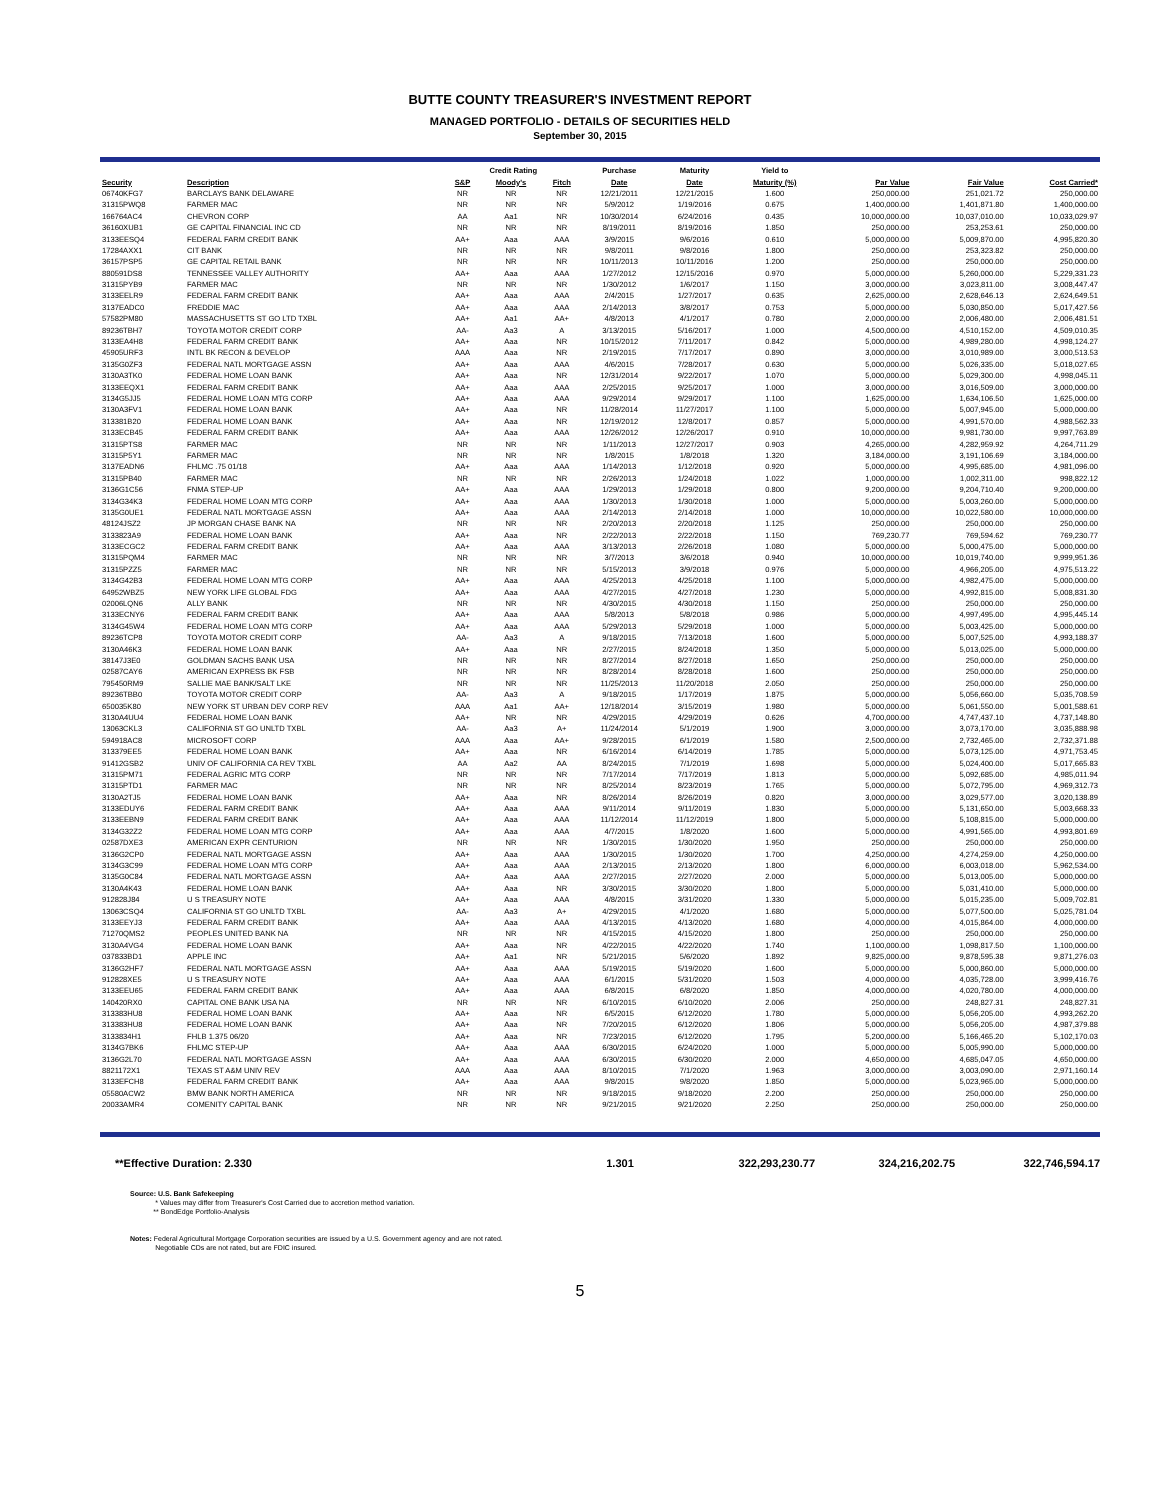BUTTE COUNTY TREASURER'S INVESTMENT REPORT
MANAGED PORTFOLIO - DETAILS OF SECURITIES HELD
September 30, 2015
| | | Credit Rating | | | Purchase | Maturity | Yield to | | | |
| --- | --- | --- | --- | --- | --- | --- | --- | --- | --- | --- |
| Security | Description | S&P | Moody's | Fitch | Date | Date | Maturity (%) | Par Value | Fair Value | Cost Carried* |
| 06740KFG7 | BARCLAYS BANK DELAWARE | NR | NR | NR | 12/21/2011 | 12/21/2015 | 1.600 | 250,000.00 | 251,021.72 | 250,000.00 |
| 31315PWQ8 | FARMER MAC | NR | NR | NR | 5/9/2012 | 1/19/2016 | 0.675 | 1,400,000.00 | 1,401,871.80 | 1,400,000.00 |
| 166764AC4 | CHEVRON CORP | AA | Aa1 | NR | 10/30/2014 | 6/24/2016 | 0.435 | 10,000,000.00 | 10,037,010.00 | 10,033,029.97 |
| 36160XUB1 | GE CAPITAL FINANCIAL INC CD | NR | NR | NR | 8/19/2011 | 8/19/2016 | 1.850 | 250,000.00 | 253,253.61 | 250,000.00 |
| 3133EESQ4 | FEDERAL FARM CREDIT BANK | AA+ | Aaa | AAA | 3/9/2015 | 9/6/2016 | 0.610 | 5,000,000.00 | 5,009,870.00 | 4,995,820.30 |
| 17284AXX1 | CIT BANK | NR | NR | NR | 9/8/2011 | 9/8/2016 | 1.800 | 250,000.00 | 253,323.82 | 250,000.00 |
| 36157PSP5 | GE CAPITAL RETAIL BANK | NR | NR | NR | 10/11/2013 | 10/11/2016 | 1.200 | 250,000.00 | 250,000.00 | 250,000.00 |
| 880591DS8 | TENNESSEE VALLEY AUTHORITY | AA+ | Aaa | AAA | 1/27/2012 | 12/15/2016 | 0.970 | 5,000,000.00 | 5,260,000.00 | 5,229,331.23 |
| 31315PYB9 | FARMER MAC | NR | NR | NR | 1/30/2012 | 1/6/2017 | 1.150 | 3,000,000.00 | 3,023,811.00 | 3,008,447.47 |
| 3133EELR9 | FEDERAL FARM CREDIT BANK | AA+ | Aaa | AAA | 2/4/2015 | 1/27/2017 | 0.635 | 2,625,000.00 | 2,628,646.13 | 2,624,649.51 |
| 3137EADC0 | FREDDIE MAC | AA+ | Aaa | AAA | 2/14/2013 | 3/8/2017 | 0.753 | 5,000,000.00 | 5,030,850.00 | 5,017,427.56 |
| 57582PM80 | MASSACHUSETTS ST GO LTD TXBL | AA+ | Aa1 | AA+ | 4/8/2013 | 4/1/2017 | 0.780 | 2,000,000.00 | 2,006,480.00 | 2,006,481.51 |
| 89236TBH7 | TOYOTA MOTOR CREDIT CORP | AA- | Aa3 | A | 3/13/2015 | 5/16/2017 | 1.000 | 4,500,000.00 | 4,510,152.00 | 4,509,010.35 |
| 3133EA4H8 | FEDERAL FARM CREDIT BANK | AA+ | Aaa | NR | 10/15/2012 | 7/11/2017 | 0.842 | 5,000,000.00 | 4,989,280.00 | 4,998,124.27 |
| 45905URF3 | INTL BK RECON & DEVELOP | AAA | Aaa | NR | 2/19/2015 | 7/17/2017 | 0.890 | 3,000,000.00 | 3,010,989.00 | 3,000,513.53 |
| 3135G0ZF3 | FEDERAL NATL MORTGAGE ASSN | AA+ | Aaa | AAA | 4/6/2015 | 7/28/2017 | 0.630 | 5,000,000.00 | 5,026,335.00 | 5,018,027.65 |
| 3130A3TK0 | FEDERAL HOME LOAN BANK | AA+ | Aaa | NR | 12/31/2014 | 9/22/2017 | 1.070 | 5,000,000.00 | 5,029,300.00 | 4,998,045.11 |
| 3133EEQX1 | FEDERAL FARM CREDIT BANK | AA+ | Aaa | AAA | 2/25/2015 | 9/25/2017 | 1.000 | 3,000,000.00 | 3,016,509.00 | 3,000,000.00 |
| 3134G5JJ5 | FEDERAL HOME LOAN MTG CORP | AA+ | Aaa | AAA | 9/29/2014 | 9/29/2017 | 1.100 | 1,625,000.00 | 1,634,106.50 | 1,625,000.00 |
| 3130A3FV1 | FEDERAL HOME LOAN BANK | AA+ | Aaa | NR | 11/28/2014 | 11/27/2017 | 1.100 | 5,000,000.00 | 5,007,945.00 | 5,000,000.00 |
| 313381B20 | FEDERAL HOME LOAN BANK | AA+ | Aaa | NR | 12/19/2012 | 12/8/2017 | 0.857 | 5,000,000.00 | 4,991,570.00 | 4,988,562.33 |
| 3133ECB45 | FEDERAL FARM CREDIT BANK | AA+ | Aaa | AAA | 12/26/2012 | 12/26/2017 | 0.910 | 10,000,000.00 | 9,981,730.00 | 9,997,763.89 |
| 31315PTS8 | FARMER MAC | NR | NR | NR | 1/11/2013 | 12/27/2017 | 0.903 | 4,265,000.00 | 4,282,959.92 | 4,264,711.29 |
| 31315P5Y1 | FARMER MAC | NR | NR | NR | 1/8/2015 | 1/8/2018 | 1.320 | 3,184,000.00 | 3,191,106.69 | 3,184,000.00 |
| 3137EADN6 | FHLMC .75 01/18 | AA+ | Aaa | AAA | 1/14/2013 | 1/12/2018 | 0.920 | 5,000,000.00 | 4,995,685.00 | 4,981,096.00 |
| 31315PB40 | FARMER MAC | NR | NR | NR | 2/26/2013 | 1/24/2018 | 1.022 | 1,000,000.00 | 1,002,311.00 | 998,822.12 |
| 3136G1C56 | FNMA STEP-UP | AA+ | Aaa | AAA | 1/29/2013 | 1/29/2018 | 0.800 | 9,200,000.00 | 9,204,710.40 | 9,200,000.00 |
| 3134G34K3 | FEDERAL HOME LOAN MTG CORP | AA+ | Aaa | AAA | 1/30/2013 | 1/30/2018 | 1.000 | 5,000,000.00 | 5,003,260.00 | 5,000,000.00 |
| 3135G0UE1 | FEDERAL NATL MORTGAGE ASSN | AA+ | Aaa | AAA | 2/14/2013 | 2/14/2018 | 1.000 | 10,000,000.00 | 10,022,580.00 | 10,000,000.00 |
| 48124JSZ2 | JP MORGAN CHASE BANK NA | NR | NR | NR | 2/20/2013 | 2/20/2018 | 1.125 | 250,000.00 | 250,000.00 | 250,000.00 |
| 3133823A9 | FEDERAL HOME LOAN BANK | AA+ | Aaa | NR | 2/22/2013 | 2/22/2018 | 1.150 | 769,230.77 | 769,594.62 | 769,230.77 |
| 3133ECGC2 | FEDERAL FARM CREDIT BANK | AA+ | Aaa | AAA | 3/13/2013 | 2/26/2018 | 1.080 | 5,000,000.00 | 5,000,475.00 | 5,000,000.00 |
| 31315PQM4 | FARMER MAC | NR | NR | NR | 3/7/2013 | 3/6/2018 | 0.940 | 10,000,000.00 | 10,019,740.00 | 9,999,951.36 |
| 31315PZZ5 | FARMER MAC | NR | NR | NR | 5/15/2013 | 3/9/2018 | 0.976 | 5,000,000.00 | 4,966,205.00 | 4,975,513.22 |
| 3134G42B3 | FEDERAL HOME LOAN MTG CORP | AA+ | Aaa | AAA | 4/25/2013 | 4/25/2018 | 1.100 | 5,000,000.00 | 4,982,475.00 | 5,000,000.00 |
| 64952WBZ5 | NEW YORK LIFE GLOBAL FDG | AA+ | Aaa | AAA | 4/27/2015 | 4/27/2018 | 1.230 | 5,000,000.00 | 4,992,815.00 | 5,008,831.30 |
| 02006LQN6 | ALLY BANK | NR | NR | NR | 4/30/2015 | 4/30/2018 | 1.150 | 250,000.00 | 250,000.00 | 250,000.00 |
| 3133ECNY6 | FEDERAL FARM CREDIT BANK | AA+ | Aaa | AAA | 5/8/2013 | 5/8/2018 | 0.986 | 5,000,000.00 | 4,997,495.00 | 4,995,445.14 |
| 3134G45W4 | FEDERAL HOME LOAN MTG CORP | AA+ | Aaa | AAA | 5/29/2013 | 5/29/2018 | 1.000 | 5,000,000.00 | 5,003,425.00 | 5,000,000.00 |
| 89236TCP8 | TOYOTA MOTOR CREDIT CORP | AA- | Aa3 | A | 9/18/2015 | 7/13/2018 | 1.600 | 5,000,000.00 | 5,007,525.00 | 4,993,188.37 |
| 3130A46K3 | FEDERAL HOME LOAN BANK | AA+ | Aaa | NR | 2/27/2015 | 8/24/2018 | 1.350 | 5,000,000.00 | 5,013,025.00 | 5,000,000.00 |
| 38147J3E0 | GOLDMAN SACHS BANK USA | NR | NR | NR | 8/27/2014 | 8/27/2018 | 1.650 | 250,000.00 | 250,000.00 | 250,000.00 |
| 02587CAY6 | AMERICAN EXPRESS BK FSB | NR | NR | NR | 8/28/2014 | 8/28/2018 | 1.600 | 250,000.00 | 250,000.00 | 250,000.00 |
| 795450RM9 | SALLIE MAE BANK/SALT LKE | NR | NR | NR | 11/25/2013 | 11/20/2018 | 2.050 | 250,000.00 | 250,000.00 | 250,000.00 |
| 89236TBB0 | TOYOTA MOTOR CREDIT CORP | AA- | Aa3 | A | 9/18/2015 | 1/17/2019 | 1.875 | 5,000,000.00 | 5,056,660.00 | 5,035,708.59 |
| 650035K80 | NEW YORK ST URBAN DEV CORP REV | AAA | Aa1 | AA+ | 12/18/2014 | 3/15/2019 | 1.980 | 5,000,000.00 | 5,061,550.00 | 5,001,588.61 |
| 3130A4UU4 | FEDERAL HOME LOAN BANK | AA+ | NR | NR | 4/29/2015 | 4/29/2019 | 0.626 | 4,700,000.00 | 4,747,437.10 | 4,737,148.80 |
| 13063CKL3 | CALIFORNIA ST GO UNLTD TXBL | AA- | Aa3 | A+ | 11/24/2014 | 5/1/2019 | 1.900 | 3,000,000.00 | 3,073,170.00 | 3,035,888.98 |
| 594918AC8 | MICROSOFT CORP | AAA | Aaa | AA+ | 9/28/2015 | 6/1/2019 | 1.580 | 2,500,000.00 | 2,732,465.00 | 2,732,371.88 |
| 313379EE5 | FEDERAL HOME LOAN BANK | AA+ | Aaa | NR | 6/16/2014 | 6/14/2019 | 1.785 | 5,000,000.00 | 5,073,125.00 | 4,971,753.45 |
| 91412GSB2 | UNIV OF CALIFORNIA CA REV TXBL | AA | Aa2 | AA | 8/24/2015 | 7/1/2019 | 1.698 | 5,000,000.00 | 5,024,400.00 | 5,017,665.83 |
| 31315PM71 | FEDERAL AGRIC MTG CORP | NR | NR | NR | 7/17/2014 | 7/17/2019 | 1.813 | 5,000,000.00 | 5,092,685.00 | 4,985,011.94 |
| 31315PTD1 | FARMER MAC | NR | NR | NR | 8/25/2014 | 8/23/2019 | 1.765 | 5,000,000.00 | 5,072,795.00 | 4,969,312.73 |
| 3130A2TJ5 | FEDERAL HOME LOAN BANK | AA+ | Aaa | NR | 8/26/2014 | 8/26/2019 | 0.820 | 3,000,000.00 | 3,029,577.00 | 3,020,138.89 |
| 3133EDUY6 | FEDERAL FARM CREDIT BANK | AA+ | Aaa | AAA | 9/11/2014 | 9/11/2019 | 1.830 | 5,000,000.00 | 5,131,650.00 | 5,003,668.33 |
| 3133EEBN9 | FEDERAL FARM CREDIT BANK | AA+ | Aaa | AAA | 11/12/2014 | 11/12/2019 | 1.800 | 5,000,000.00 | 5,108,815.00 | 5,000,000.00 |
| 3134G32Z2 | FEDERAL HOME LOAN MTG CORP | AA+ | Aaa | AAA | 4/7/2015 | 1/8/2020 | 1.600 | 5,000,000.00 | 4,991,565.00 | 4,993,801.69 |
| 02587DXE3 | AMERICAN EXPR CENTURION | NR | NR | NR | 1/30/2015 | 1/30/2020 | 1.950 | 250,000.00 | 250,000.00 | 250,000.00 |
| 3136G2CP0 | FEDERAL NATL MORTGAGE ASSN | AA+ | Aaa | AAA | 1/30/2015 | 1/30/2020 | 1.700 | 4,250,000.00 | 4,274,259.00 | 4,250,000.00 |
| 3134G3C99 | FEDERAL HOME LOAN MTG CORP | AA+ | Aaa | AAA | 2/13/2015 | 2/13/2020 | 1.800 | 6,000,000.00 | 6,003,018.00 | 5,962,534.00 |
| 3135G0C84 | FEDERAL NATL MORTGAGE ASSN | AA+ | Aaa | AAA | 2/27/2015 | 2/27/2020 | 2.000 | 5,000,000.00 | 5,013,005.00 | 5,000,000.00 |
| 3130A4K43 | FEDERAL HOME LOAN BANK | AA+ | Aaa | NR | 3/30/2015 | 3/30/2020 | 1.800 | 5,000,000.00 | 5,031,410.00 | 5,000,000.00 |
| 912828J84 | U S TREASURY NOTE | AA+ | Aaa | AAA | 4/8/2015 | 3/31/2020 | 1.330 | 5,000,000.00 | 5,015,235.00 | 5,009,702.81 |
| 13063CSQ4 | CALIFORNIA ST GO UNLTD TXBL | AA- | Aa3 | A+ | 4/29/2015 | 4/1/2020 | 1.680 | 5,000,000.00 | 5,077,500.00 | 5,025,781.04 |
| 3133EEYJ3 | FEDERAL FARM CREDIT BANK | AA+ | Aaa | AAA | 4/13/2015 | 4/13/2020 | 1.680 | 4,000,000.00 | 4,015,864.00 | 4,000,000.00 |
| 71270QMS2 | PEOPLES UNITED BANK NA | NR | NR | NR | 4/15/2015 | 4/15/2020 | 1.800 | 250,000.00 | 250,000.00 | 250,000.00 |
| 3130A4VG4 | FEDERAL HOME LOAN BANK | AA+ | Aaa | NR | 4/22/2015 | 4/22/2020 | 1.740 | 1,100,000.00 | 1,098,817.50 | 1,100,000.00 |
| 037833BD1 | APPLE INC | AA+ | Aa1 | NR | 5/21/2015 | 5/6/2020 | 1.892 | 9,825,000.00 | 9,878,595.38 | 9,871,276.03 |
| 3136G2HF7 | FEDERAL NATL MORTGAGE ASSN | AA+ | Aaa | AAA | 5/19/2015 | 5/19/2020 | 1.600 | 5,000,000.00 | 5,000,860.00 | 5,000,000.00 |
| 912828XE5 | U S TREASURY NOTE | AA+ | Aaa | AAA | 6/1/2015 | 5/31/2020 | 1.503 | 4,000,000.00 | 4,035,728.00 | 3,999,416.76 |
| 3133EEU65 | FEDERAL FARM CREDIT BANK | AA+ | Aaa | AAA | 6/8/2015 | 6/8/2020 | 1.850 | 4,000,000.00 | 4,020,780.00 | 4,000,000.00 |
| 140420RX0 | CAPITAL ONE BANK USA NA | NR | NR | NR | 6/10/2015 | 6/10/2020 | 2.006 | 250,000.00 | 248,827.31 | 248,827.31 |
| 313383HU8 | FEDERAL HOME LOAN BANK | AA+ | Aaa | NR | 6/5/2015 | 6/12/2020 | 1.780 | 5,000,000.00 | 5,056,205.00 | 4,993,262.20 |
| 313383HU8 | FEDERAL HOME LOAN BANK | AA+ | Aaa | NR | 7/20/2015 | 6/12/2020 | 1.806 | 5,000,000.00 | 5,056,205.00 | 4,987,379.88 |
| 3133834H1 | FHLB 1.375 06/20 | AA+ | Aaa | NR | 7/23/2015 | 6/12/2020 | 1.795 | 5,200,000.00 | 5,166,465.20 | 5,102,170.03 |
| 3134G7BK6 | FHLMC STEP-UP | AA+ | Aaa | AAA | 6/30/2015 | 6/24/2020 | 1.000 | 5,000,000.00 | 5,005,990.00 | 5,000,000.00 |
| 3136G2L70 | FEDERAL NATL MORTGAGE ASSN | AA+ | Aaa | AAA | 6/30/2015 | 6/30/2020 | 2.000 | 4,650,000.00 | 4,685,047.05 | 4,650,000.00 |
| 8821172X1 | TEXAS ST A&M UNIV REV | AAA | Aaa | AAA | 8/10/2015 | 7/1/2020 | 1.963 | 3,000,000.00 | 3,003,090.00 | 2,971,160.14 |
| 3133EFCH8 | FEDERAL FARM CREDIT BANK | AA+ | Aaa | AAA | 9/8/2015 | 9/8/2020 | 1.850 | 5,000,000.00 | 5,023,965.00 | 5,000,000.00 |
| 05580ACW2 | BMW BANK NORTH AMERICA | NR | NR | NR | 9/18/2015 | 9/18/2020 | 2.200 | 250,000.00 | 250,000.00 | 250,000.00 |
| 20033AMR4 | COMENITY CAPITAL BANK | NR | NR | NR | 9/21/2015 | 9/21/2020 | 2.250 | 250,000.00 | 250,000.00 | 250,000.00 |
**Effective Duration: 2.330 1.301 322,293,230.77 324,216,202.75 322,746,594.17
Source: U.S. Bank Safekeeping
* Values may differ from Treasurer's Cost Carried due to accretion method variation.
** BondEdge Portfolio-Analysis
Notes: Federal Agricultural Mortgage Corporation securities are issued by a U.S. Government agency and are not rated.
Negotiable CDs are not rated, but are FDIC insured.
5